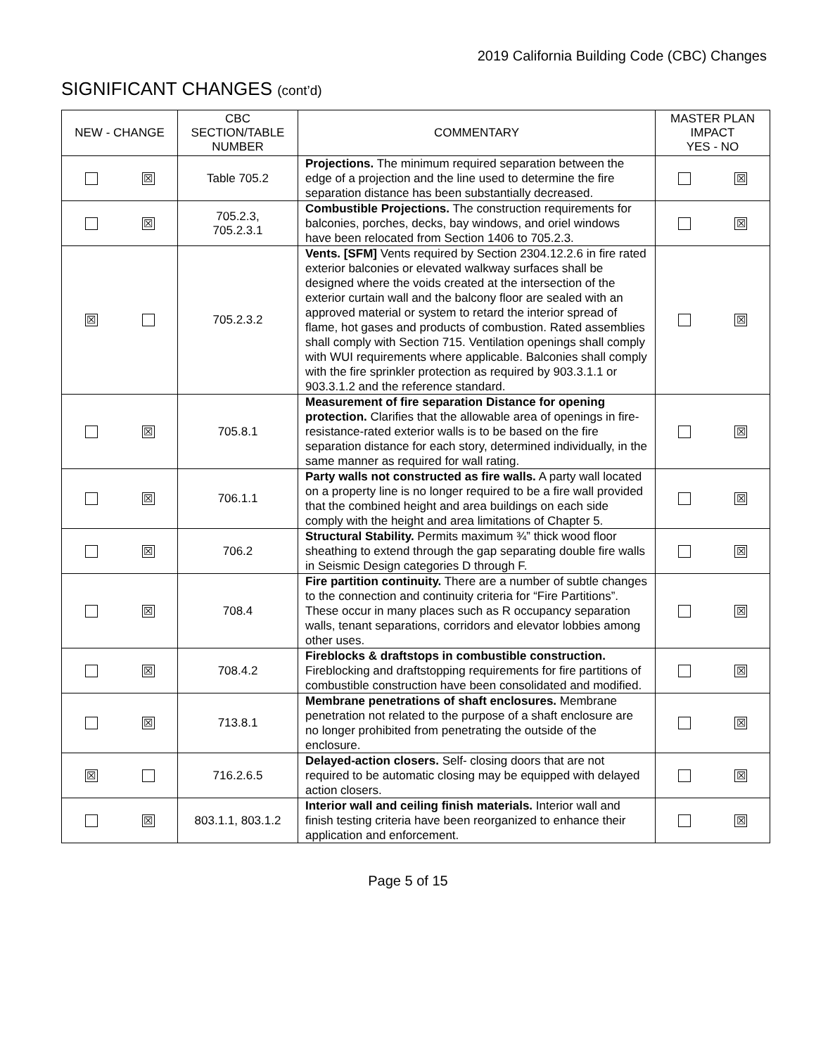2019 California Building Code (CBC) Changes
SIGNIFICANT CHANGES (cont’d)
| NEW - CHANGE | CBC SECTION/TABLE NUMBER | COMMENTARY | MASTER PLAN IMPACT YES - NO |
| --- | --- | --- | --- |
| ☒ | Table 705.2 | Projections. The minimum required separation between the edge of a projection and the line used to determine the fire separation distance has been substantially decreased. | ☒ |
| ☒ | 705.2.3, 705.2.3.1 | Combustible Projections. The construction requirements for balconies, porches, decks, bay windows, and oriel windows have been relocated from Section 1406 to 705.2.3. | ☒ |
| ☒ | 705.2.3.2 | Vents. [SFM] Vents required by Section 2304.12.2.6 in fire rated exterior balconies or elevated walkway surfaces shall be designed where the voids created at the intersection of the exterior curtain wall and the balcony floor are sealed with an approved material or system to retard the interior spread of flame, hot gases and products of combustion. Rated assemblies shall comply with Section 715. Ventilation openings shall comply with WUI requirements where applicable. Balconies shall comply with the fire sprinkler protection as required by 903.3.1.1 or 903.3.1.2 and the reference standard. | ☒ |
| ☒ | 705.8.1 | Measurement of fire separation Distance for opening protection. Clarifies that the allowable area of openings in fire-resistance-rated exterior walls is to be based on the fire separation distance for each story, determined individually, in the same manner as required for wall rating. | ☒ |
| ☒ | 706.1.1 | Party walls not constructed as fire walls. A party wall located on a property line is no longer required to be a fire wall provided that the combined height and area buildings on each side comply with the height and area limitations of Chapter 5. | ☒ |
| ☒ | 706.2 | Structural Stability. Permits maximum ¾” thick wood floor sheathing to extend through the gap separating double fire walls in Seismic Design categories D through F. | ☒ |
| ☒ | 708.4 | Fire partition continuity. There are a number of subtle changes to the connection and continuity criteria for “Fire Partitions”. These occur in many places such as R occupancy separation walls, tenant separations, corridors and elevator lobbies among other uses. | ☒ |
| ☒ | 708.4.2 | Fireblocks & draftstops in combustible construction. Fireblocking and draftstopping requirements for fire partitions of combustible construction have been consolidated and modified. | ☒ |
| ☒ | 713.8.1 | Membrane penetrations of shaft enclosures. Membrane penetration not related to the purpose of a shaft enclosure are no longer prohibited from penetrating the outside of the enclosure. | ☒ |
| ☒ | 716.2.6.5 | Delayed-action closers. Self- closing doors that are not required to be automatic closing may be equipped with delayed action closers. | ☒ |
| ☒ | 803.1.1, 803.1.2 | Interior wall and ceiling finish materials. Interior wall and finish testing criteria have been reorganized to enhance their application and enforcement. | ☒ |
Page 5 of 15